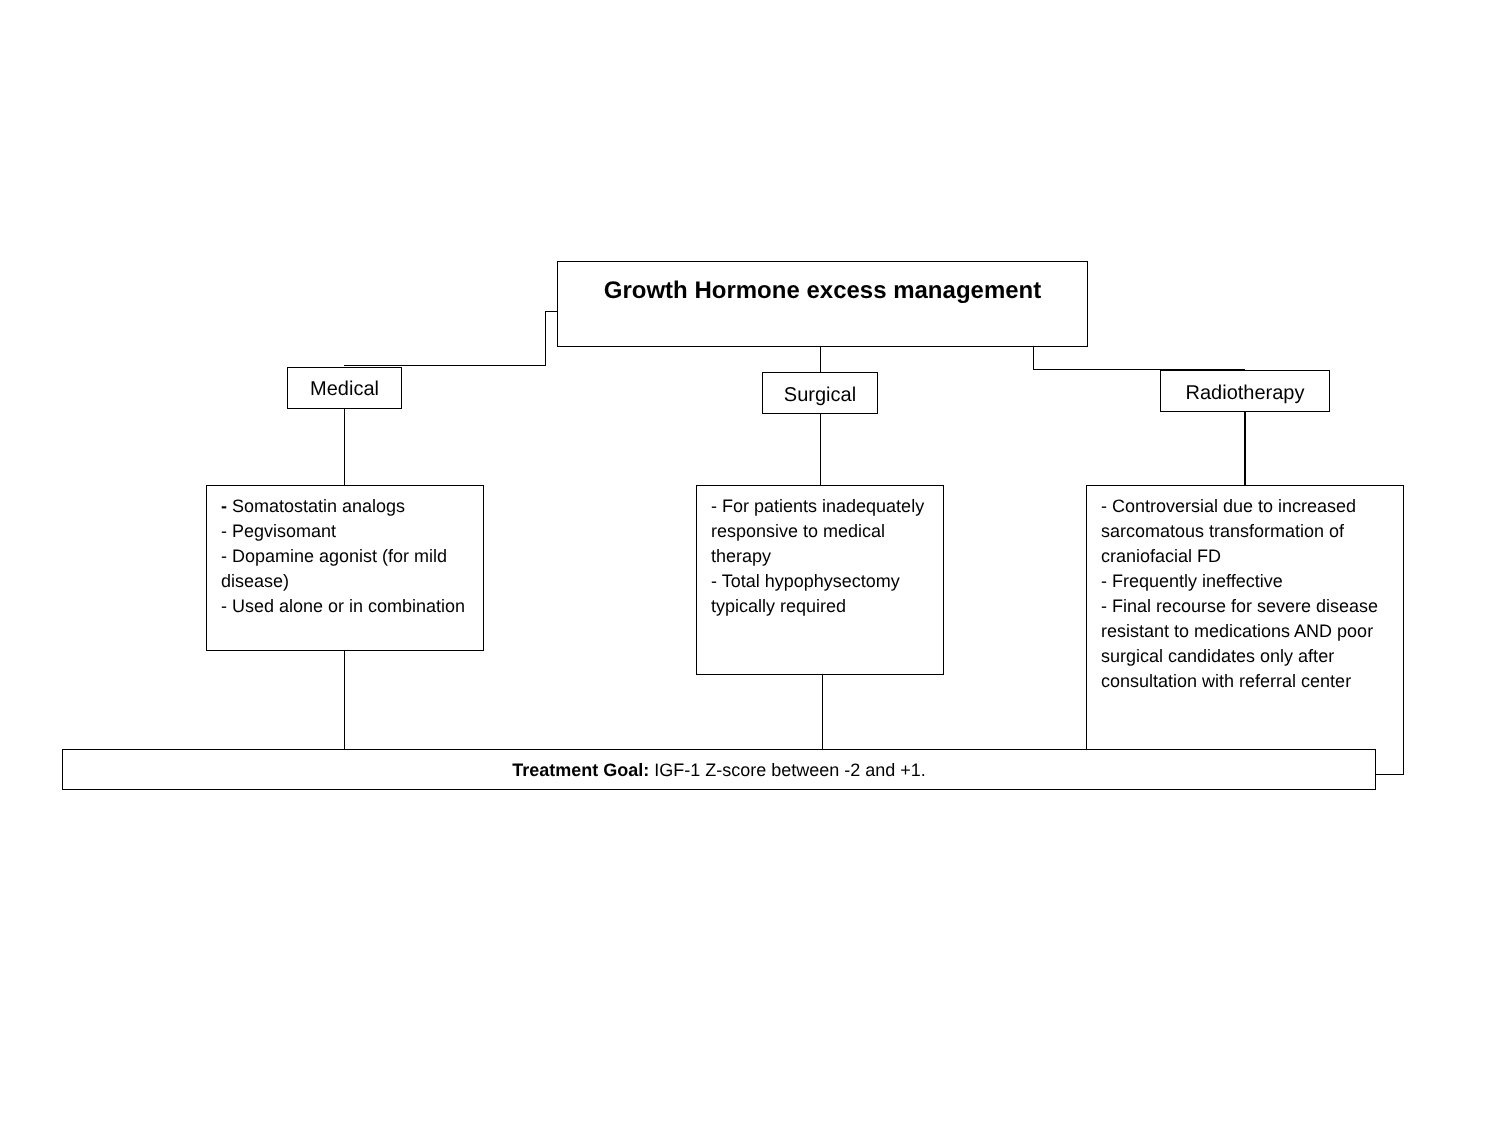Growth Hormone excess management
Medical Surgical Radiotherapy
- Somatostatin analogs
- Pegvisomant
- Dopamine agonist (for mild disease)
- Used alone or in combination
- For patients inadequately responsive to medical therapy
- Total hypophysectomy typically required
- Controversial due to increased sarcomatous transformation of craniofacial FD
- Frequently ineffective
- Final recourse for severe disease resistant to medications AND poor surgical candidates only after consultation with referral center
Treatment Goal: IGF-1 Z-score between -2 and +1.